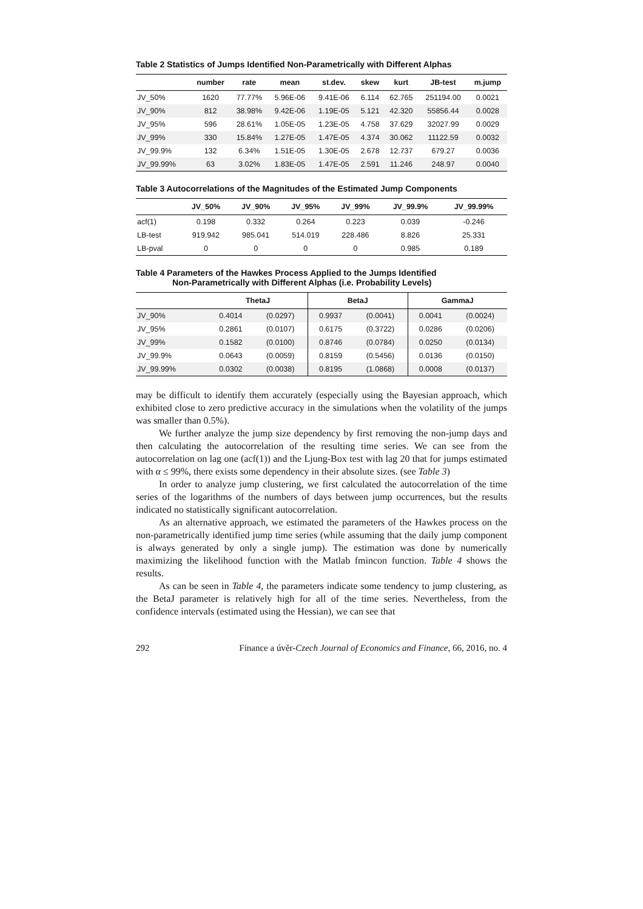Table 2 Statistics of Jumps Identified Non-Parametrically with Different Alphas
| | number | rate | mean | st.dev. | skew | kurt | JB-test | m.jump |
| --- | --- | --- | --- | --- | --- | --- | --- | --- |
| JV_50% | 1620 | 77.77% | 5.96E-06 | 9.41E-06 | 6.114 | 62.765 | 251194.00 | 0.0021 |
| JV_90% | 812 | 38.98% | 9.42E-06 | 1.19E-05 | 5.121 | 42.320 | 55856.44 | 0.0028 |
| JV_95% | 596 | 28.61% | 1.05E-05 | 1.23E-05 | 4.758 | 37.629 | 32027.99 | 0.0029 |
| JV_99% | 330 | 15.84% | 1.27E-05 | 1.47E-05 | 4.374 | 30.062 | 11122.59 | 0.0032 |
| JV_99.9% | 132 | 6.34% | 1.51E-05 | 1.30E-05 | 2.678 | 12.737 | 679.27 | 0.0036 |
| JV_99.99% | 63 | 3.02% | 1.83E-05 | 1.47E-05 | 2.591 | 11.246 | 248.97 | 0.0040 |
Table 3 Autocorrelations of the Magnitudes of the Estimated Jump Components
| | JV_50% | JV_90% | JV_95% | JV_99% | JV_99.9% | JV_99.99% |
| --- | --- | --- | --- | --- | --- | --- |
| acf(1) | 0.198 | 0.332 | 0.264 | 0.223 | 0.039 | -0.246 |
| LB-test | 919.942 | 985.041 | 514.019 | 228.486 | 8.826 | 25.331 |
| LB-pval | 0 | 0 | 0 | 0 | 0.985 | 0.189 |
Table 4 Parameters of the Hawkes Process Applied to the Jumps Identified
Non-Parametrically with Different Alphas (i.e. Probability Levels)
| | ThetaJ | | BetaJ | | GammaJ | |
| --- | --- | --- | --- | --- | --- | --- |
| JV_90% | 0.4014 | (0.0297) | 0.9937 | (0.0041) | 0.0041 | (0.0024) |
| JV_95% | 0.2861 | (0.0107) | 0.6175 | (0.3722) | 0.0286 | (0.0206) |
| JV_99% | 0.1582 | (0.0100) | 0.8746 | (0.0784) | 0.0250 | (0.0134) |
| JV_99.9% | 0.0643 | (0.0059) | 0.8159 | (0.5456) | 0.0136 | (0.0150) |
| JV_99.99% | 0.0302 | (0.0038) | 0.8195 | (1.0868) | 0.0008 | (0.0137) |
may be difficult to identify them accurately (especially using the Bayesian approach, which exhibited close to zero predictive accuracy in the simulations when the volatility of the jumps was smaller than 0.5%).
We further analyze the jump size dependency by first removing the non-jump days and then calculating the autocorrelation of the resulting time series. We can see from the autocorrelation on lag one (acf(1)) and the Ljung-Box test with lag 20 that for jumps estimated with α ≤ 99%, there exists some dependency in their absolute sizes. (see Table 3)
In order to analyze jump clustering, we first calculated the autocorrelation of the time series of the logarithms of the numbers of days between jump occurrences, but the results indicated no statistically significant autocorrelation.
As an alternative approach, we estimated the parameters of the Hawkes process on the non-parametrically identified jump time series (while assuming that the daily jump component is always generated by only a single jump). The estimation was done by numerically maximizing the likelihood function with the Matlab fmincon function. Table 4 shows the results.
As can be seen in Table 4, the parameters indicate some tendency to jump clustering, as the BetaJ parameter is relatively high for all of the time series. Nevertheless, from the confidence intervals (estimated using the Hessian), we can see that
292 Finance a úvěr-Czech Journal of Economics and Finance, 66, 2016, no. 4